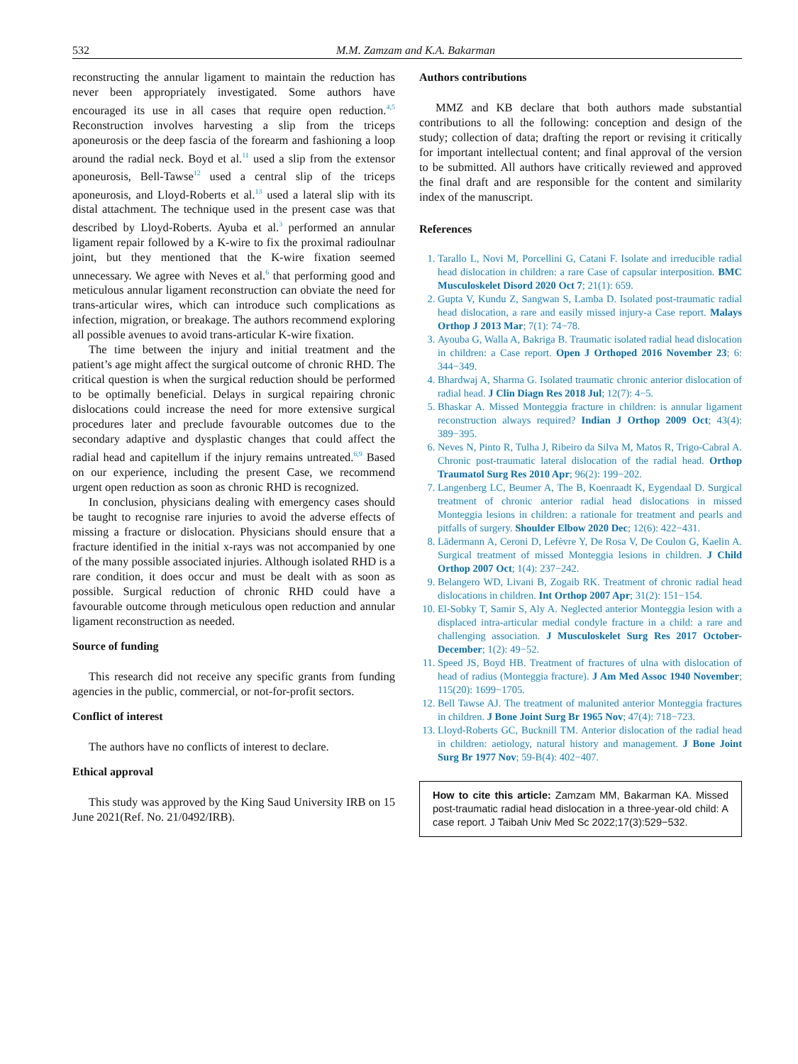532 M.M. Zamzam and K.A. Bakarman
reconstructing the annular ligament to maintain the reduction has never been appropriately investigated. Some authors have encouraged its use in all cases that require open reduction.<sup>4,5</sup> Reconstruction involves harvesting a slip from the triceps aponeurosis or the deep fascia of the forearm and fashioning a loop around the radial neck. Boyd et al.<sup>11</sup> used a slip from the extensor aponeurosis, Bell-Tawse<sup>12</sup> used a central slip of the triceps aponeurosis, and Lloyd-Roberts et al.<sup>13</sup> used a lateral slip with its distal attachment. The technique used in the present case was that described by Lloyd-Roberts. Ayuba et al.<sup>3</sup> performed an annular ligament repair followed by a K-wire to fix the proximal radioulnar joint, but they mentioned that the K-wire fixation seemed unnecessary. We agree with Neves et al.<sup>6</sup> that performing good and meticulous annular ligament reconstruction can obviate the need for trans-articular wires, which can introduce such complications as infection, migration, or breakage. The authors recommend exploring all possible avenues to avoid trans-articular K-wire fixation.
The time between the injury and initial treatment and the patient’s age might affect the surgical outcome of chronic RHD. The critical question is when the surgical reduction should be performed to be optimally beneficial. Delays in surgical repairing chronic dislocations could increase the need for more extensive surgical procedures later and preclude favourable outcomes due to the secondary adaptive and dysplastic changes that could affect the radial head and capitellum if the injury remains untreated.<sup>6,9</sup> Based on our experience, including the present Case, we recommend urgent open reduction as soon as chronic RHD is recognized.
In conclusion, physicians dealing with emergency cases should be taught to recognise rare injuries to avoid the adverse effects of missing a fracture or dislocation. Physicians should ensure that a fracture identified in the initial x-rays was not accompanied by one of the many possible associated injuries. Although isolated RHD is a rare condition, it does occur and must be dealt with as soon as possible. Surgical reduction of chronic RHD could have a favourable outcome through meticulous open reduction and annular ligament reconstruction as needed.
Source of funding
This research did not receive any specific grants from funding agencies in the public, commercial, or not-for-profit sectors.
Conflict of interest
The authors have no conflicts of interest to declare.
Ethical approval
This study was approved by the King Saud University IRB on 15 June 2021(Ref. No. 21/0492/IRB).
Authors contributions
MMZ and KB declare that both authors made substantial contributions to all the following: conception and design of the study; collection of data; drafting the report or revising it critically for important intellectual content; and final approval of the version to be submitted. All authors have critically reviewed and approved the final draft and are responsible for the content and similarity index of the manuscript.
References
1. Tarallo L, Novi M, Porcellini G, Catani F. Isolate and irreducible radial head dislocation in children: a rare Case of capsular interposition. BMC Musculoskelet Disord 2020 Oct 7; 21(1): 659.
2. Gupta V, Kundu Z, Sangwan S, Lamba D. Isolated post-traumatic radial head dislocation, a rare and easily missed injury-a Case report. Malays Orthop J 2013 Mar; 7(1): 74−78.
3. Ayouba G, Walla A, Bakriga B. Traumatic isolated radial head dislocation in children: a Case report. Open J Orthoped 2016 November 23; 6: 344−349.
4. Bhardwaj A, Sharma G. Isolated traumatic chronic anterior dislocation of radial head. J Clin Diagn Res 2018 Jul; 12(7): 4−5.
5. Bhaskar A. Missed Monteggia fracture in children: is annular ligament reconstruction always required? Indian J Orthop 2009 Oct; 43(4): 389−395.
6. Neves N, Pinto R, Tulha J, Ribeiro da Silva M, Matos R, Trigo-Cabral A. Chronic post-traumatic lateral dislocation of the radial head. Orthop Traumatol Surg Res 2010 Apr; 96(2): 199−202.
7. Langenberg LC, Beumer A, The B, Koenraadt K, Eygendaal D. Surgical treatment of chronic anterior radial head dislocations in missed Monteggia lesions in children: a rationale for treatment and pearls and pitfalls of surgery. Shoulder Elbow 2020 Dec; 12(6): 422−431.
8. Lädermann A, Ceroni D, Lefèvre Y, De Rosa V, De Coulon G, Kaelin A. Surgical treatment of missed Monteggia lesions in children. J Child Orthop 2007 Oct; 1(4): 237−242.
9. Belangero WD, Livani B, Zogaib RK. Treatment of chronic radial head dislocations in children. Int Orthop 2007 Apr; 31(2): 151−154.
10. El-Sobky T, Samir S, Aly A. Neglected anterior Monteggia lesion with a displaced intra-articular medial condyle fracture in a child: a rare and challenging association. J Musculoskelet Surg Res 2017 October-December; 1(2): 49−52.
11. Speed JS, Boyd HB. Treatment of fractures of ulna with dislocation of head of radius (Monteggia fracture). J Am Med Assoc 1940 November; 115(20): 1699−1705.
12. Bell Tawse AJ. The treatment of malunited anterior Monteggia fractures in children. J Bone Joint Surg Br 1965 Nov; 47(4): 718−723.
13. Lloyd-Roberts GC, Bucknill TM. Anterior dislocation of the radial head in children: aetiology, natural history and management. J Bone Joint Surg Br 1977 Nov; 59-B(4): 402−407.
How to cite this article: Zamzam MM, Bakarman KA. Missed post-traumatic radial head dislocation in a three-year-old child: A case report. J Taibah Univ Med Sc 2022;17(3):529−532.